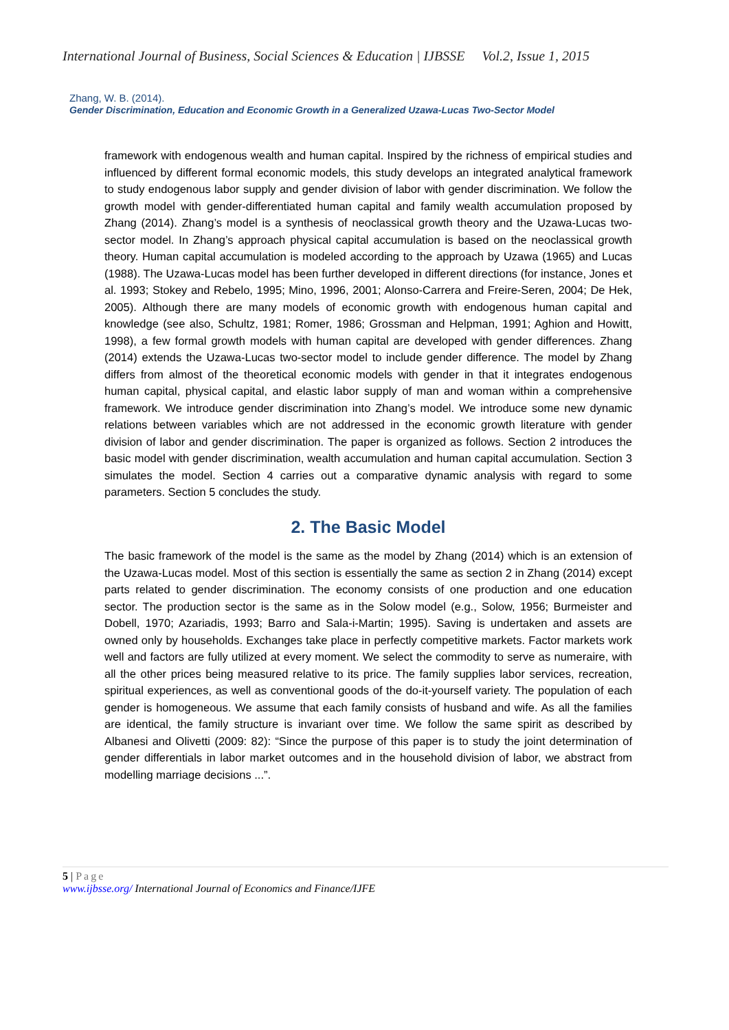International Journal of Business, Social Sciences & Education | IJBSSE Vol.2, Issue 1, 2015
Zhang, W. B. (2014).
Gender Discrimination, Education and Economic Growth in a Generalized Uzawa-Lucas Two-Sector Model
framework with endogenous wealth and human capital. Inspired by the richness of empirical studies and influenced by different formal economic models, this study develops an integrated analytical framework to study endogenous labor supply and gender division of labor with gender discrimination. We follow the growth model with gender-differentiated human capital and family wealth accumulation proposed by Zhang (2014). Zhang’s model is a synthesis of neoclassical growth theory and the Uzawa-Lucas two-sector model. In Zhang’s approach physical capital accumulation is based on the neoclassical growth theory. Human capital accumulation is modeled according to the approach by Uzawa (1965) and Lucas (1988). The Uzawa-Lucas model has been further developed in different directions (for instance, Jones et al. 1993; Stokey and Rebelo, 1995; Mino, 1996, 2001; Alonso-Carrera and Freire-Seren, 2004; De Hek, 2005). Although there are many models of economic growth with endogenous human capital and knowledge (see also, Schultz, 1981; Romer, 1986; Grossman and Helpman, 1991; Aghion and Howitt, 1998), a few formal growth models with human capital are developed with gender differences. Zhang (2014) extends the Uzawa-Lucas two-sector model to include gender difference. The model by Zhang differs from almost of the theoretical economic models with gender in that it integrates endogenous human capital, physical capital, and elastic labor supply of man and woman within a comprehensive framework. We introduce gender discrimination into Zhang’s model. We introduce some new dynamic relations between variables which are not addressed in the economic growth literature with gender division of labor and gender discrimination. The paper is organized as follows. Section 2 introduces the basic model with gender discrimination, wealth accumulation and human capital accumulation. Section 3 simulates the model. Section 4 carries out a comparative dynamic analysis with regard to some parameters. Section 5 concludes the study.
2. The Basic Model
The basic framework of the model is the same as the model by Zhang (2014) which is an extension of the Uzawa-Lucas model. Most of this section is essentially the same as section 2 in Zhang (2014) except parts related to gender discrimination. The economy consists of one production and one education sector. The production sector is the same as in the Solow model (e.g., Solow, 1956; Burmeister and Dobell, 1970; Azariadis, 1993; Barro and Sala-i-Martin; 1995). Saving is undertaken and assets are owned only by households. Exchanges take place in perfectly competitive markets. Factor markets work well and factors are fully utilized at every moment. We select the commodity to serve as numeraire, with all the other prices being measured relative to its price. The family supplies labor services, recreation, spiritual experiences, as well as conventional goods of the do-it-yourself variety. The population of each gender is homogeneous. We assume that each family consists of husband and wife. As all the families are identical, the family structure is invariant over time. We follow the same spirit as described by Albanesi and Olivetti (2009: 82): “Since the purpose of this paper is to study the joint determination of gender differentials in labor market outcomes and in the household division of labor, we abstract from modelling marriage decisions ...”.
5 | Page
www.ijbsse.org/ International Journal of Economics and Finance/IJFE